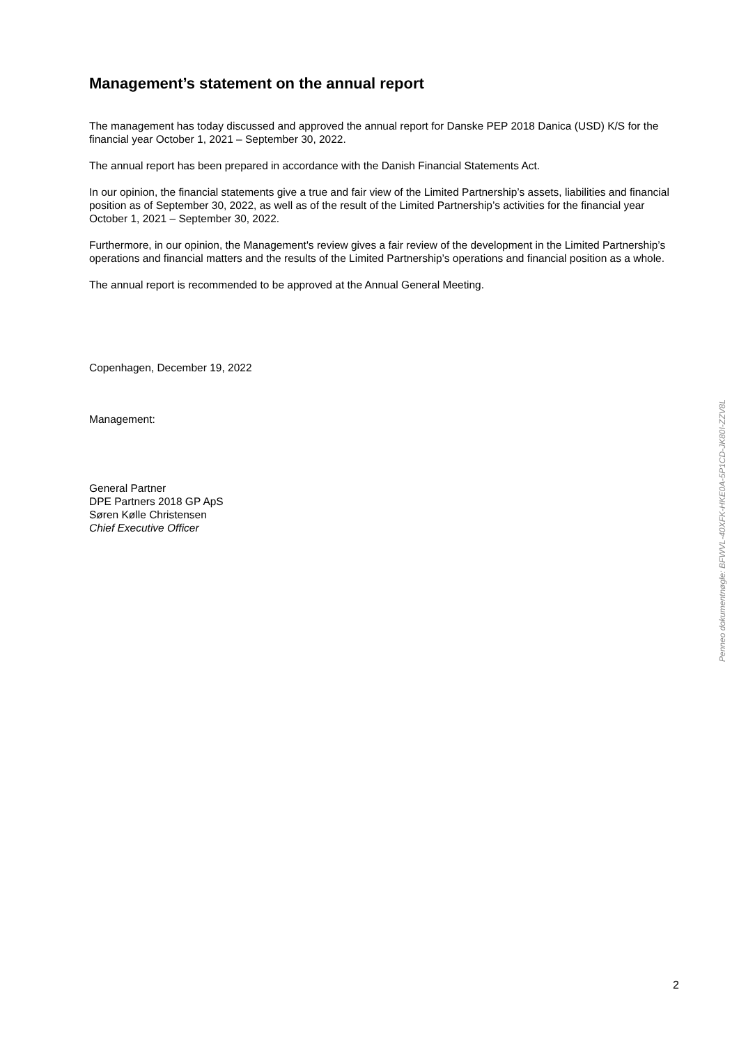Management’s statement on the annual report
The management has today discussed and approved the annual report for Danske PEP 2018 Danica (USD) K/S for the financial year October 1, 2021 – September 30, 2022.
The annual report has been prepared in accordance with the Danish Financial Statements Act.
In our opinion, the financial statements give a true and fair view of the Limited Partnership’s assets, liabilities and financial position as of September 30, 2022, as well as of the result of the Limited Partnership’s activities for the financial year October 1, 2021 – September 30, 2022.
Furthermore, in our opinion, the Management's review gives a fair review of the development in the Limited Partnership’s operations and financial matters and the results of the Limited Partnership’s operations and financial position as a whole.
The annual report is recommended to be approved at the Annual General Meeting.
Copenhagen, December 19, 2022
Management:
General Partner
DPE Partners 2018 GP ApS
Søren Kølle Christensen
Chief Executive Officer
Penneo dokumentnøgle: BFWVL-40XFK-HKE0A-5P1CD-JK80I-ZZV8L
2